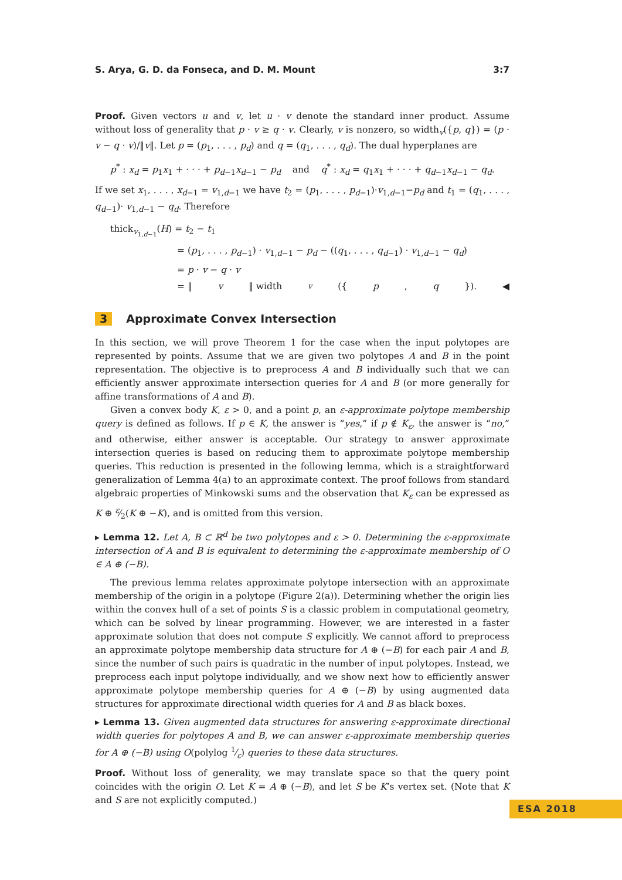S. Arya, G. D. da Fonseca, and D. M. Mount 3:7
Proof. Given vectors u and v, let u · v denote the standard inner product. Assume without loss of generality that p · v ≥ q · v. Clearly, v is nonzero, so width<sub>v</sub>({p, q}) = (p · v − q · v)/‖v‖. Let p = (p<sub>1</sub>, . . . , p<sub>d</sub>) and q = (q<sub>1</sub>, . . . , q<sub>d</sub>). The dual hyperplanes are
p<sup>*</sup> : x<sub>d</sub> = p<sub>1</sub>x<sub>1</sub> + · · · + p<sub>d−1</sub>x<sub>d−1</sub> − p<sub>d</sub> and q<sup>*</sup> : x<sub>d</sub> = q<sub>1</sub>x<sub>1</sub> + · · · + q<sub>d−1</sub>x<sub>d−1</sub> − q<sub>d</sub>.
If we set x<sub>1</sub>, . . . , x<sub>d−1</sub> = v<sub>1,d−1</sub> we have t<sub>2</sub> = (p<sub>1</sub>, . . . , p<sub>d−1</sub>)·v<sub>1,d−1</sub>−p<sub>d</sub> and t<sub>1</sub> = (q<sub>1</sub>, . . . , q<sub>d−1</sub>)· v<sub>1,d−1</sub> − q<sub>d</sub>. Therefore
thick<sub>v<sub>1,d−1</sub></sub>(H) = t<sub>2</sub> − t<sub>1</sub>
= (p<sub>1</sub>, . . . , p<sub>d−1</sub>) · v<sub>1,d−1</sub> − p<sub>d</sub> − ((q<sub>1</sub>, . . . , q<sub>d−1</sub>) · v<sub>1,d−1</sub> − q<sub>d</sub>)
= p · v − q · v
= ‖ v ‖ width<sub>v</sub> ({ p, q }). ◀
3 Approximate Convex Intersection
In this section, we will prove Theorem 1 for the case when the input polytopes are represented by points. Assume that we are given two polytopes A and B in the point representation. The objective is to preprocess A and B individually such that we can efficiently answer approximate intersection queries for A and B (or more generally for affine transformations of A and B).
Given a convex body K, ε > 0, and a point p, an ε-approximate polytope membership query is defined as follows. If p ∈ K, the answer is “yes,” if p ∉ K<sub>ε</sub>, the answer is “no,” and otherwise, either answer is acceptable. Our strategy to answer approximate intersection queries is based on reducing them to approximate polytope membership queries. This reduction is presented in the following lemma, which is a straightforward generalization of Lemma 4(a) to an approximate context. The proof follows from standard algebraic properties of Minkowski sums and the observation that K<sub>ε</sub> can be expressed as K ⊕ ε⁄2(K ⊕ −K), and is omitted from this version.
▸ Lemma 12. Let A, B ⊂ ℝ<sup>d</sup> be two polytopes and ε > 0. Determining the ε-approximate intersection of A and B is equivalent to determining the ε-approximate membership of O ∈ A ⊕ (−B).
The previous lemma relates approximate polytope intersection with an approximate membership of the origin in a polytope (Figure 2(a)). Determining whether the origin lies within the convex hull of a set of points S is a classic problem in computational geometry, which can be solved by linear programming. However, we are interested in a faster approximate solution that does not compute S explicitly. We cannot afford to preprocess an approximate polytope membership data structure for A ⊕ (−B) for each pair A and B, since the number of such pairs is quadratic in the number of input polytopes. Instead, we preprocess each input polytope individually, and we show next how to efficiently answer approximate polytope membership queries for A ⊕ (−B) by using augmented data structures for approximate directional width queries for A and B as black boxes.
▸ Lemma 13. Given augmented data structures for answering ε-approximate directional width queries for polytopes A and B, we can answer ε-approximate membership queries for A ⊕ (−B) using O(polylog 1⁄ε) queries to these data structures.
Proof. Without loss of generality, we may translate space so that the query point coincides with the origin O. Let K = A ⊕ (−B), and let S be K’s vertex set. (Note that K and S are not explicitly computed.)
ESA 2018